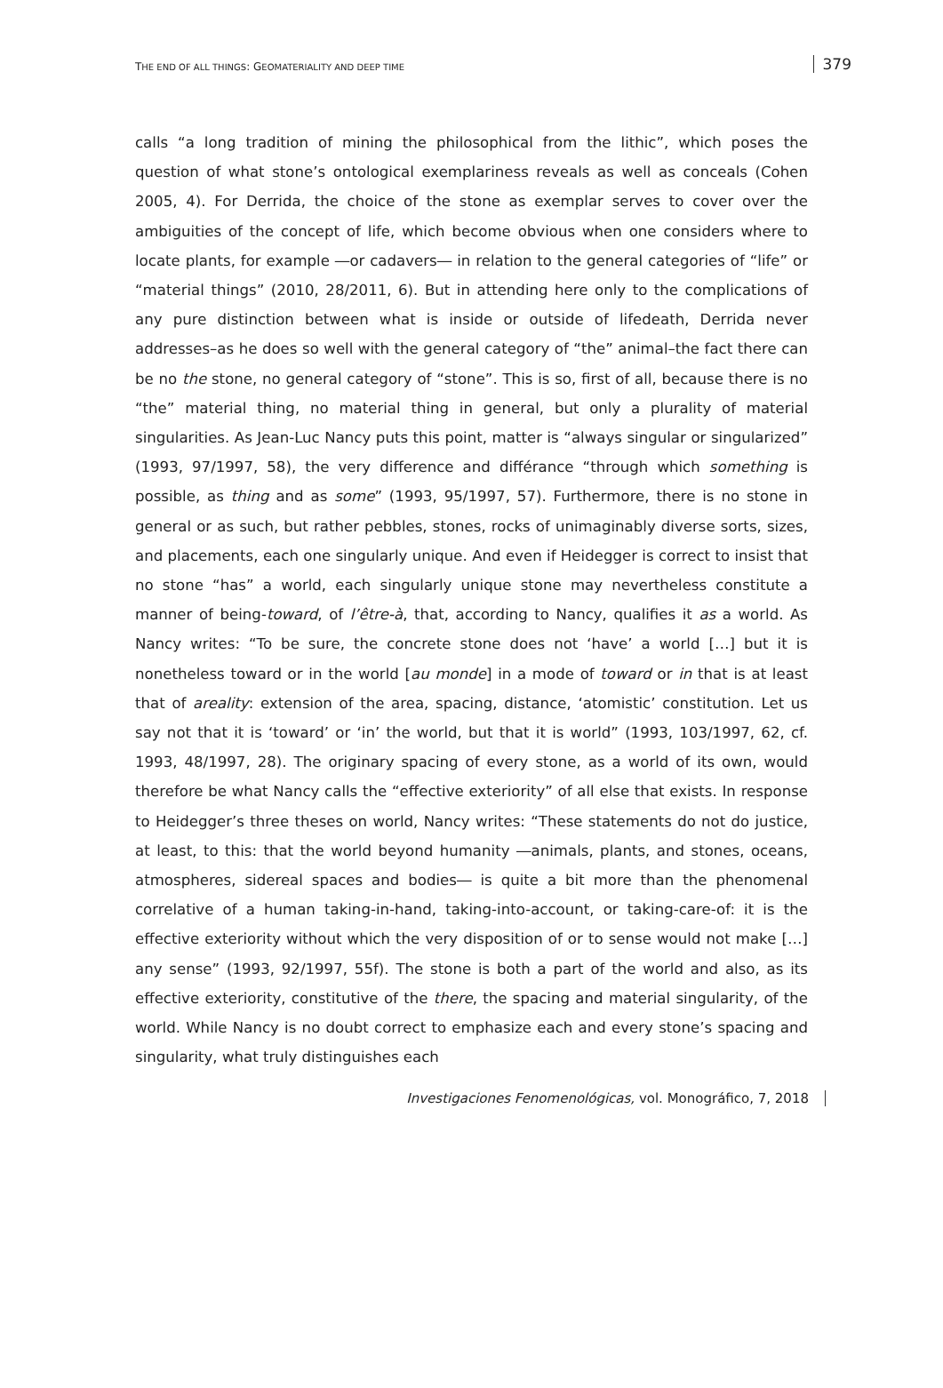THE END OF ALL THINGS: GEOMATERIALITY AND DEEP TIME 379
calls “a long tradition of mining the philosophical from the lithic”, which poses the question of what stone’s ontological exemplariness reveals as well as conceals (Cohen 2005, 4). For Derrida, the choice of the stone as exemplar serves to cover over the ambiguities of the concept of life, which become obvious when one considers where to locate plants, for example ―or cadavers― in relation to the general categories of “life” or “material things” (2010, 28/2011, 6). But in attending here only to the complications of any pure distinction between what is inside or outside of lifedeath, Derrida never addresses–as he does so well with the general category of “the” animal–the fact there can be no the stone, no general category of “stone”. This is so, first of all, because there is no “the” material thing, no material thing in general, but only a plurality of material singularities. As Jean-Luc Nancy puts this point, matter is “always singular or singularized” (1993, 97/1997, 58), the very difference and différance “through which something is possible, as thing and as some” (1993, 95/1997, 57). Furthermore, there is no stone in general or as such, but rather pebbles, stones, rocks of unimaginably diverse sorts, sizes, and placements, each one singularly unique. And even if Heidegger is correct to insist that no stone “has” a world, each singularly unique stone may nevertheless constitute a manner of being-toward, of l’être-à, that, according to Nancy, qualifies it as a world. As Nancy writes: “To be sure, the concrete stone does not ‘have’ a world […] but it is nonetheless toward or in the world [au monde] in a mode of toward or in that is at least that of areality: extension of the area, spacing, distance, ‘atomistic’ constitution. Let us say not that it is ‘toward’ or ‘in’ the world, but that it is world” (1993, 103/1997, 62, cf. 1993, 48/1997, 28). The originary spacing of every stone, as a world of its own, would therefore be what Nancy calls the “effective exteriority” of all else that exists. In response to Heidegger’s three theses on world, Nancy writes: “These statements do not do justice, at least, to this: that the world beyond humanity ―animals, plants, and stones, oceans, atmospheres, sidereal spaces and bodies― is quite a bit more than the phenomenal correlative of a human taking-in-hand, taking-into-account, or taking-care-of: it is the effective exteriority without which the very disposition of or to sense would not make […] any sense” (1993, 92/1997, 55f). The stone is both a part of the world and also, as its effective exteriority, constitutive of the there, the spacing and material singularity, of the world. While Nancy is no doubt correct to emphasize each and every stone’s spacing and singularity, what truly distinguishes each
Investigaciones Fenomenológicas, vol. Monográfico, 7, 2018